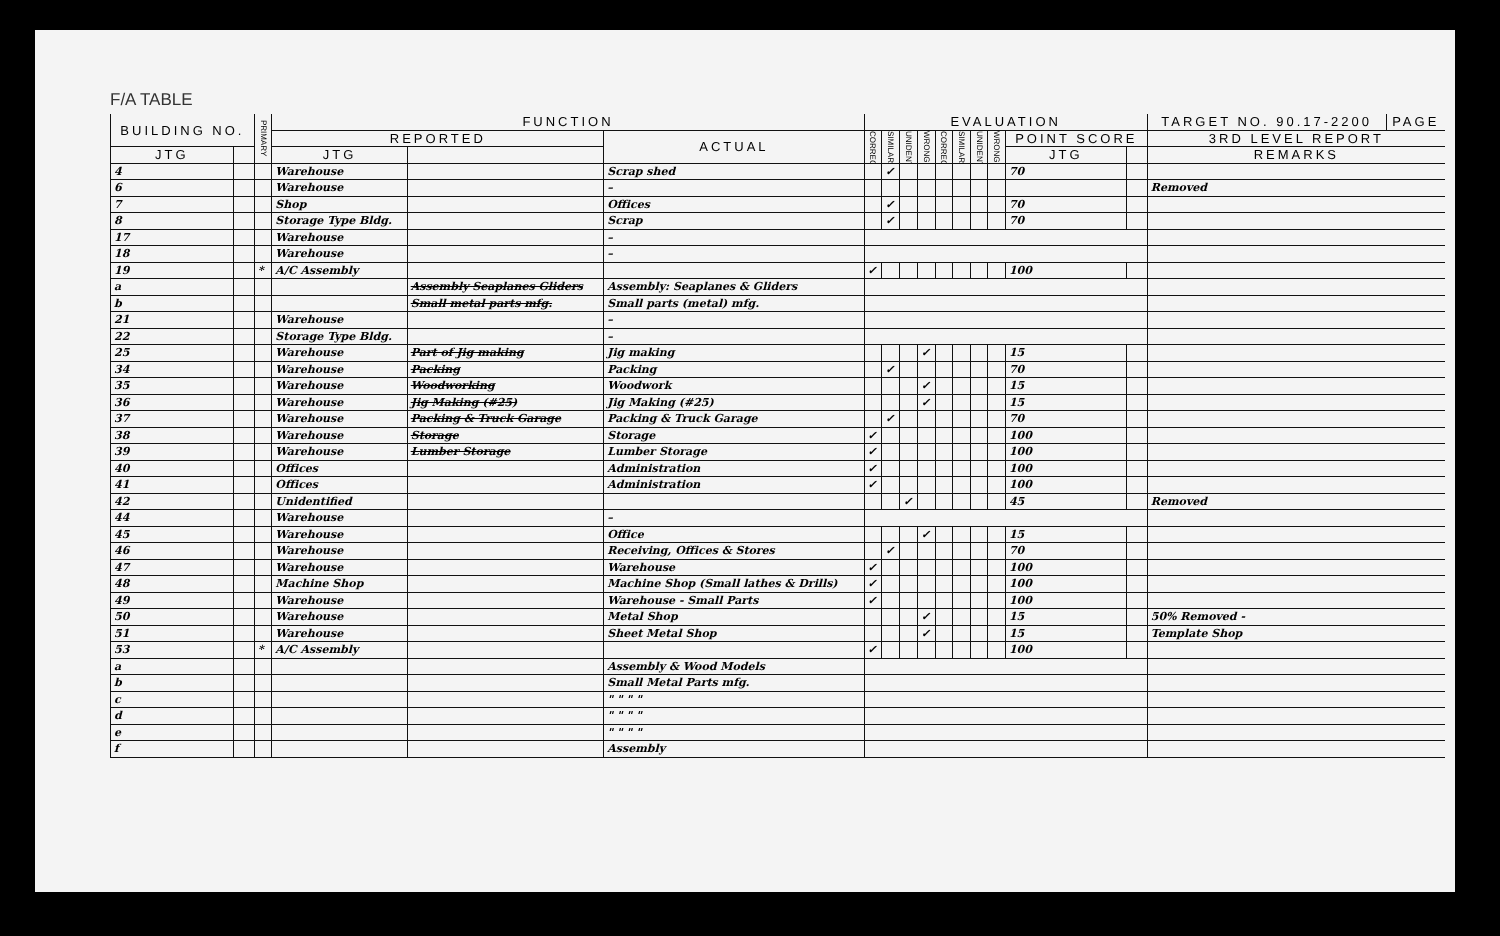F/A TABLE
| BUILDING NO. | | PRIMARY | FUNCTION | | | EVALUATION | | | | | | | | | | TARGET NO. 90.17-2200 | PAGE |
| --- | --- | --- | --- | --- | --- | --- | --- | --- | --- | --- | --- | --- | --- | --- | --- | --- | --- |
| | | | REPORTED | | ACTUAL | CORRECT | SIMILAR | UNIDENT. | WRONG | CORRECT | SIMILAR | UNIDENT. | WRONG | POINT SCORE | | 3RD LEVEL REPORT | |
| JTG | | | JTG | | | | | | | | | | | JTG | | REMARKS | |
| 4 | | | Warehouse | | Scrap shed | | ✓ | | | | | | | 70 | | | |
| 6 | | | Warehouse | | – | | | | | | | | | | | Removed | |
| 7 | | | Shop | | Offices | | ✓ | | | | | | | 70 | | | |
| 8 | | | Storage Type Bldg. | | Scrap | | ✓ | | | | | | | 70 | | | |
| 17 | | | Warehouse | | – | | | | | | | | | | | | |
| 18 | | | Warehouse | | – | | | | | | | | | | | | |
| 19 | | * | A/C Assembly | | | ✓ | | | | | | | | 100 | | | |
| a | | | | Assembly Seaplanes Gliders | Assembly: Seaplanes & Gliders | | | | | | | | | | | | |
| b | | | | Small metal parts mfg. | Small parts (metal) mfg. | | | | | | | | | | | | |
| 21 | | | Warehouse | | – | | | | | | | | | | | | |
| 22 | | | Storage Type Bldg. | | – | | | | | | | | | | | | |
| 25 | | | Warehouse | Part of Jig making | Jig making | | | | ✓ | | | | | 15 | | | |
| 34 | | | Warehouse | Packing | Packing | | ✓ | | | | | | | 70 | | | |
| 35 | | | Warehouse | Woodworking | Woodwork | | | | ✓ | | | | | 15 | | | |
| 36 | | | Warehouse | Jig Making (#25) | Jig Making (#25) | | | | ✓ | | | | | 15 | | | |
| 37 | | | Warehouse | Packing & Truck Garage | Packing & Truck Garage | | ✓ | | | | | | | 70 | | | |
| 38 | | | Warehouse | Storage | Storage | ✓ | | | | | | | | 100 | | | |
| 39 | | | Warehouse | Lumber Storage | Lumber Storage | ✓ | | | | | | | | 100 | | | |
| 40 | | | Offices | | Administration | ✓ | | | | | | | | 100 | | | |
| 41 | | | Offices | | Administration | ✓ | | | | | | | | 100 | | | |
| 42 | | | Unidentified | | | | | ✓ | | | | | | 45 | | Removed | |
| 44 | | | Warehouse | | – | | | | | | | | | | | | |
| 45 | | | Warehouse | | Office | | | | ✓ | | | | | 15 | | | |
| 46 | | | Warehouse | | Receiving, Offices & Stores | | ✓ | | | | | | | 70 | | | |
| 47 | | | Warehouse | | Warehouse | ✓ | | | | | | | | 100 | | | |
| 48 | | | Machine Shop | | Machine Shop (Small lathes & Drills) | ✓ | | | | | | | | 100 | | | |
| 49 | | | Warehouse | | Warehouse - Small Parts | ✓ | | | | | | | | 100 | | | |
| 50 | | | Warehouse | | Metal Shop | | | | ✓ | | | | | 15 | | 50% Removed - | |
| 51 | | | Warehouse | | Sheet Metal Shop | | | | ✓ | | | | | 15 | | Template Shop | |
| 53 | | * | A/C Assembly | | | ✓ | | | | | | | | 100 | | | |
| a | | | | | Assembly & Wood Models | | | | | | | | | | | | |
| b | | | | | Small Metal Parts mfg. | | | | | | | | | | | | |
| c | | | | | " " " " | | | | | | | | | | | | |
| d | | | | | " " " " | | | | | | | | | | | | |
| e | | | | | " " " " | | | | | | | | | | | | |
| f | | | | | Assembly | | | | | | | | | | | | |